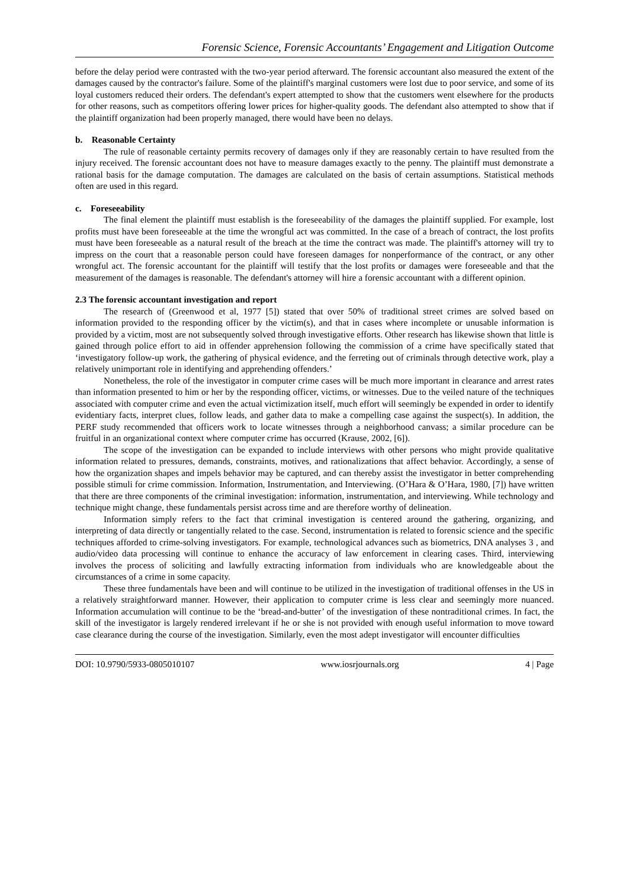Forensic Science, Forensic Accountants’ Engagement and Litigation Outcome
before the delay period were contrasted with the two-year period afterward. The forensic accountant also measured the extent of the damages caused by the contractor's failure. Some of the plaintiff's marginal customers were lost due to poor service, and some of its loyal customers reduced their orders. The defendant's expert attempted to show that the customers went elsewhere for the products for other reasons, such as competitors offering lower prices for higher-quality goods. The defendant also attempted to show that if the plaintiff organization had been properly managed, there would have been no delays.
b. Reasonable Certainty
The rule of reasonable certainty permits recovery of damages only if they are reasonably certain to have resulted from the injury received. The forensic accountant does not have to measure damages exactly to the penny. The plaintiff must demonstrate a rational basis for the damage computation. The damages are calculated on the basis of certain assumptions. Statistical methods often are used in this regard.
c. Foreseeability
The final element the plaintiff must establish is the foreseeability of the damages the plaintiff supplied. For example, lost profits must have been foreseeable at the time the wrongful act was committed. In the case of a breach of contract, the lost profits must have been foreseeable as a natural result of the breach at the time the contract was made. The plaintiff's attorney will try to impress on the court that a reasonable person could have foreseen damages for nonperformance of the contract, or any other wrongful act. The forensic accountant for the plaintiff will testify that the lost profits or damages were foreseeable and that the measurement of the damages is reasonable. The defendant's attorney will hire a forensic accountant with a different opinion.
2.3 The forensic accountant investigation and report
The research of (Greenwood et al, 1977 [5]) stated that over 50% of traditional street crimes are solved based on information provided to the responding officer by the victim(s), and that in cases where incomplete or unusable information is provided by a victim, most are not subsequently solved through investigative efforts. Other research has likewise shown that little is gained through police effort to aid in offender apprehension following the commission of a crime have specifically stated that ‘investigatory follow-up work, the gathering of physical evidence, and the ferreting out of criminals through detective work, play a relatively unimportant role in identifying and apprehending offenders.’
Nonetheless, the role of the investigator in computer crime cases will be much more important in clearance and arrest rates than information presented to him or her by the responding officer, victims, or witnesses. Due to the veiled nature of the techniques associated with computer crime and even the actual victimization itself, much effort will seemingly be expended in order to identify evidentiary facts, interpret clues, follow leads, and gather data to make a compelling case against the suspect(s). In addition, the PERF study recommended that officers work to locate witnesses through a neighborhood canvass; a similar procedure can be fruitful in an organizational context where computer crime has occurred (Krause, 2002, [6]).
The scope of the investigation can be expanded to include interviews with other persons who might provide qualitative information related to pressures, demands, constraints, motives, and rationalizations that affect behavior. Accordingly, a sense of how the organization shapes and impels behavior may be captured, and can thereby assist the investigator in better comprehending possible stimuli for crime commission. Information, Instrumentation, and Interviewing. (O’Hara & O’Hara, 1980, [7]) have written that there are three components of the criminal investigation: information, instrumentation, and interviewing. While technology and technique might change, these fundamentals persist across time and are therefore worthy of delineation.
Information simply refers to the fact that criminal investigation is centered around the gathering, organizing, and interpreting of data directly or tangentially related to the case. Second, instrumentation is related to forensic science and the specific techniques afforded to crime-solving investigators. For example, technological advances such as biometrics, DNA analyses 3 , and audio/video data processing will continue to enhance the accuracy of law enforcement in clearing cases. Third, interviewing involves the process of soliciting and lawfully extracting information from individuals who are knowledgeable about the circumstances of a crime in some capacity.
These three fundamentals have been and will continue to be utilized in the investigation of traditional offenses in the US in a relatively straightforward manner. However, their application to computer crime is less clear and seemingly more nuanced. Information accumulation will continue to be the ‘bread-and-butter’ of the investigation of these nontraditional crimes. In fact, the skill of the investigator is largely rendered irrelevant if he or she is not provided with enough useful information to move toward case clearance during the course of the investigation. Similarly, even the most adept investigator will encounter difficulties
DOI: 10.9790/5933-0805010107 www.iosrjournals.org 4 | Page